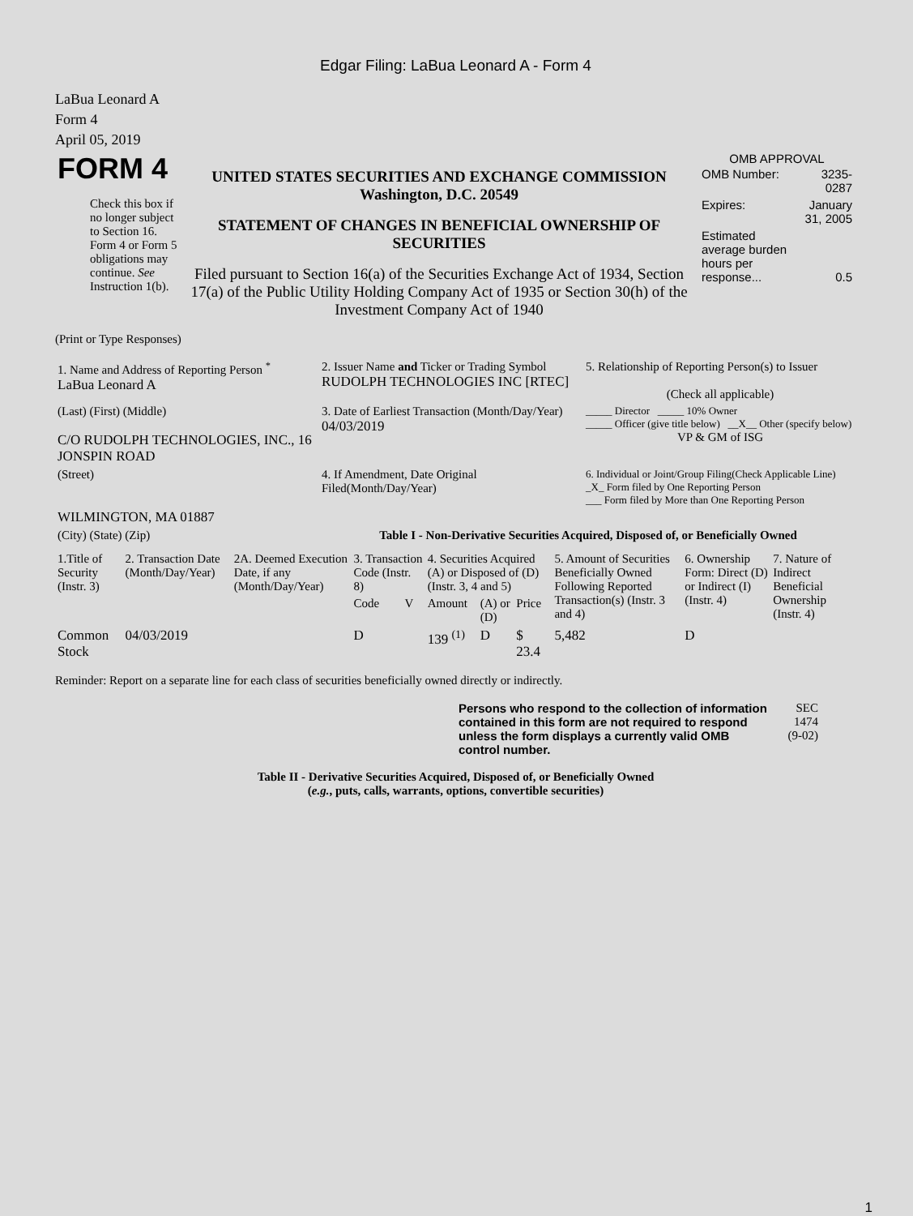Edgar Filing: LaBua Leonard A - Form 4
LaBua Leonard A
Form 4
April 05, 2019
| FORM 4 Check this box if no longer subject to Section 16. Form 4 or Form 5 obligations may continue. See Instruction 1(b). | UNITED STATES SECURITIES AND EXCHANGE COMMISSION Washington, D.C. 20549 STATEMENT OF CHANGES IN BENEFICIAL OWNERSHIP OF SECURITIES Filed pursuant to Section 16(a) of the Securities Exchange Act of 1934, Section 17(a) of the Public Utility Holding Company Act of 1935 or Section 30(h) of the Investment Company Act of 1940 | OMB APPROVAL / OMB Number: / 3235-0287 / / Expires: / January 31, 2005 / / Estimated average burden hours per response... / 0.5 / |
(Print or Type Responses)
| 1. Name and Address of Reporting Person <sup>*</sup> LaBua Leonard A | 2. Issuer Name and Ticker or Trading Symbol RUDOLPH TECHNOLOGIES INC [RTEC] | 5. Relationship of Reporting Person(s) to Issuer (Check all applicable) |
| (Last) (First) (Middle) C/O RUDOLPH TECHNOLOGIES, INC., 16 JONSPIN ROAD | 3. Date of Earliest Transaction (Month/Day/Year) 04/03/2019 | _____ Director _____ 10% Owner _____ Officer (give title below) __X__ Other (specify below) VP & GM of ISG |
| (Street) WILMINGTON, MA 01887 | 4. If Amendment, Date Original Filed(Month/Day/Year) | 6. Individual or Joint/Group Filing(Check Applicable Line) _X_ Form filed by One Reporting Person ___ Form filed by More than One Reporting Person |
| (City) (State) (Zip) | Table I - Non-Derivative Securities Acquired, Disposed of, or Beneficially Owned | |
| 1.Title of Security (Instr. 3) | 2. Transaction Date (Month/Day/Year) | 2A. Deemed Execution Date, if any (Month/Day/Year) | 3. Transaction Code (Instr. 8) | | 4. Securities Acquired (A) or Disposed of (D) (Instr. 3, 4 and 5) | | | 5. Amount of Securities Beneficially Owned Following Reported Transaction(s) (Instr. 3 and 4) | 6. Ownership Form: Direct (D) or Indirect (I) (Instr. 4) | 7. Nature of Indirect Beneficial Ownership (Instr. 4) |
| --- | --- | --- | --- | --- | --- | --- | --- | --- | --- | --- |
| | | | Code | V | Amount | (A) or (D) | Price | | | |
| Common Stock | 04/03/2019 | | D | | 139 <sup>(1)</sup> | D | $ 23.4 | 5,482 | D | |
Reminder: Report on a separate line for each class of securities beneficially owned directly or indirectly.
| Persons who respond to the collection of information contained in this form are not required to respond unless the form displays a currently valid OMB control number. | SEC 1474 (9-02) |
Table II - Derivative Securities Acquired, Disposed of, or Beneficially Owned
(e.g., puts, calls, warrants, options, convertible securities)
1